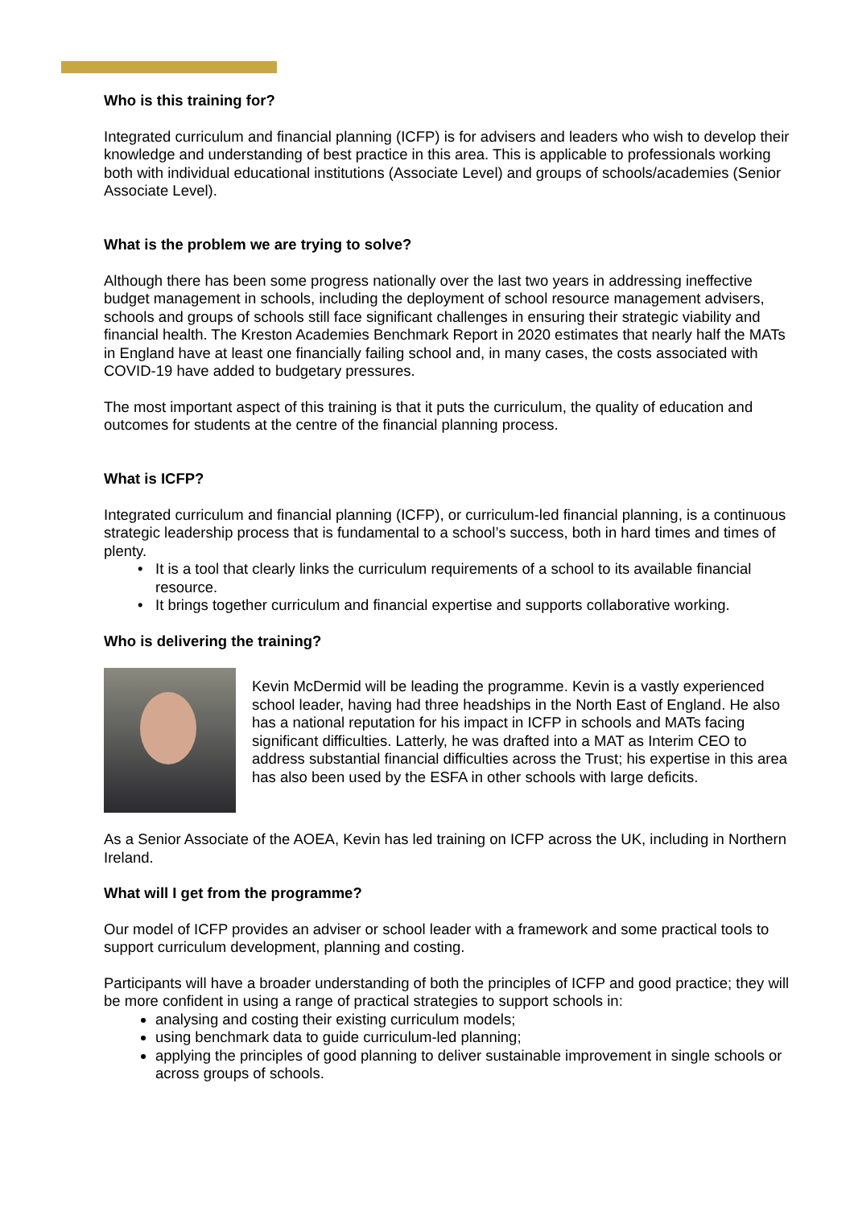Who is this training for?
Integrated curriculum and financial planning (ICFP) is for advisers and leaders who wish to develop their knowledge and understanding of best practice in this area. This is applicable to professionals working both with individual educational institutions (Associate Level) and groups of schools/academies (Senior Associate Level).
What is the problem we are trying to solve?
Although there has been some progress nationally over the last two years in addressing ineffective budget management in schools, including the deployment of school resource management advisers, schools and groups of schools still face significant challenges in ensuring their strategic viability and financial health. The Kreston Academies Benchmark Report in 2020 estimates that nearly half the MATs in England have at least one financially failing school and, in many cases, the costs associated with COVID-19 have added to budgetary pressures.
The most important aspect of this training is that it puts the curriculum, the quality of education and outcomes for students at the centre of the financial planning process.
What is ICFP?
Integrated curriculum and financial planning (ICFP), or curriculum-led financial planning, is a continuous strategic leadership process that is fundamental to a school’s success, both in hard times and times of plenty.
It is a tool that clearly links the curriculum requirements of a school to its available financial resource.
It brings together curriculum and financial expertise and supports collaborative working.
Who is delivering the training?
Kevin McDermid will be leading the programme. Kevin is a vastly experienced school leader, having had three headships in the North East of England. He also has a national reputation for his impact in ICFP in schools and MATs facing significant difficulties. Latterly, he was drafted into a MAT as Interim CEO to address substantial financial difficulties across the Trust; his expertise in this area has also been used by the ESFA in other schools with large deficits.
As a Senior Associate of the AOEA, Kevin has led training on ICFP across the UK, including in Northern Ireland.
What will I get from the programme?
Our model of ICFP provides an adviser or school leader with a framework and some practical tools to support curriculum development, planning and costing.
Participants will have a broader understanding of both the principles of ICFP and good practice; they will be more confident in using a range of practical strategies to support schools in:
analysing and costing their existing curriculum models;
using benchmark data to guide curriculum-led planning;
applying the principles of good planning to deliver sustainable improvement in single schools or across groups of schools.